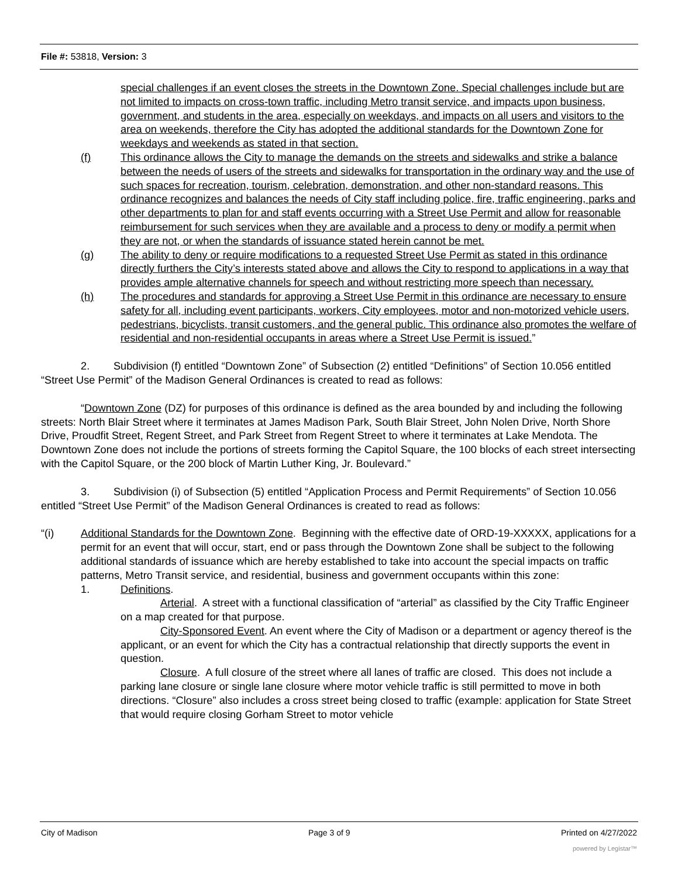File #: 53818, Version: 3
special challenges if an event closes the streets in the Downtown Zone. Special challenges include but are not limited to impacts on cross-town traffic, including Metro transit service, and impacts upon business, government, and students in the area, especially on weekdays, and impacts on all users and visitors to the area on weekends, therefore the City has adopted the additional standards for the Downtown Zone for weekdays and weekends as stated in that section.
(f) This ordinance allows the City to manage the demands on the streets and sidewalks and strike a balance between the needs of users of the streets and sidewalks for transportation in the ordinary way and the use of such spaces for recreation, tourism, celebration, demonstration, and other non-standard reasons. This ordinance recognizes and balances the needs of City staff including police, fire, traffic engineering, parks and other departments to plan for and staff events occurring with a Street Use Permit and allow for reasonable reimbursement for such services when they are available and a process to deny or modify a permit when they are not, or when the standards of issuance stated herein cannot be met.
(g) The ability to deny or require modifications to a requested Street Use Permit as stated in this ordinance directly furthers the City’s interests stated above and allows the City to respond to applications in a way that provides ample alternative channels for speech and without restricting more speech than necessary.
(h) The procedures and standards for approving a Street Use Permit in this ordinance are necessary to ensure safety for all, including event participants, workers, City employees, motor and non-motorized vehicle users, pedestrians, bicyclists, transit customers, and the general public. This ordinance also promotes the welfare of residential and non-residential occupants in areas where a Street Use Permit is issued.”
2. Subdivision (f) entitled “Downtown Zone” of Subsection (2) entitled “Definitions” of Section 10.056 entitled “Street Use Permit” of the Madison General Ordinances is created to read as follows:
“Downtown Zone (DZ) for purposes of this ordinance is defined as the area bounded by and including the following streets: North Blair Street where it terminates at James Madison Park, South Blair Street, John Nolen Drive, North Shore Drive, Proudfit Street, Regent Street, and Park Street from Regent Street to where it terminates at Lake Mendota. The Downtown Zone does not include the portions of streets forming the Capitol Square, the 100 blocks of each street intersecting with the Capitol Square, or the 200 block of Martin Luther King, Jr. Boulevard.”
3. Subdivision (i) of Subsection (5) entitled “Application Process and Permit Requirements” of Section 10.056 entitled “Street Use Permit” of the Madison General Ordinances is created to read as follows:
“(i) Additional Standards for the Downtown Zone. Beginning with the effective date of ORD-19-XXXXX, applications for a permit for an event that will occur, start, end or pass through the Downtown Zone shall be subject to the following additional standards of issuance which are hereby established to take into account the special impacts on traffic patterns, Metro Transit service, and residential, business and government occupants within this zone:
1. Definitions.
Arterial. A street with a functional classification of “arterial” as classified by the City Traffic Engineer on a map created for that purpose.
City-Sponsored Event. An event where the City of Madison or a department or agency thereof is the applicant, or an event for which the City has a contractual relationship that directly supports the event in question.
Closure. A full closure of the street where all lanes of traffic are closed. This does not include a parking lane closure or single lane closure where motor vehicle traffic is still permitted to move in both directions. “Closure” also includes a cross street being closed to traffic (example: application for State Street that would require closing Gorham Street to motor vehicle
City of Madison Page 3 of 9 Printed on 4/27/2022
powered by Legistar™